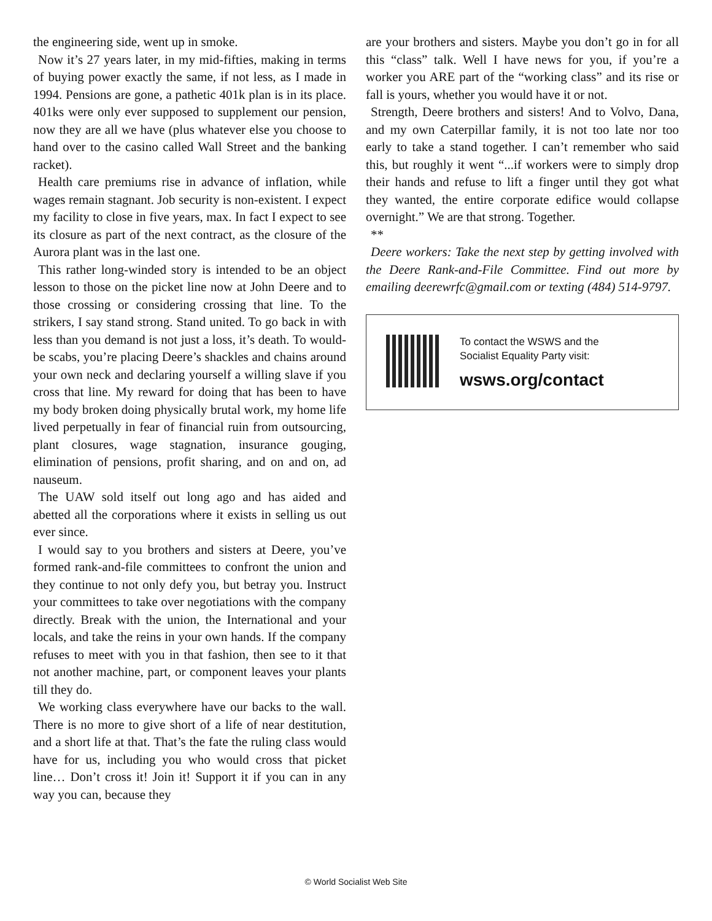the engineering side, went up in smoke.
Now it’s 27 years later, in my mid-fifties, making in terms of buying power exactly the same, if not less, as I made in 1994. Pensions are gone, a pathetic 401k plan is in its place. 401ks were only ever supposed to supplement our pension, now they are all we have (plus whatever else you choose to hand over to the casino called Wall Street and the banking racket).
Health care premiums rise in advance of inflation, while wages remain stagnant. Job security is non-existent. I expect my facility to close in five years, max. In fact I expect to see its closure as part of the next contract, as the closure of the Aurora plant was in the last one.
This rather long-winded story is intended to be an object lesson to those on the picket line now at John Deere and to those crossing or considering crossing that line. To the strikers, I say stand strong. Stand united. To go back in with less than you demand is not just a loss, it’s death. To would-be scabs, you’re placing Deere’s shackles and chains around your own neck and declaring yourself a willing slave if you cross that line. My reward for doing that has been to have my body broken doing physically brutal work, my home life lived perpetually in fear of financial ruin from outsourcing, plant closures, wage stagnation, insurance gouging, elimination of pensions, profit sharing, and on and on, ad nauseum.
The UAW sold itself out long ago and has aided and abetted all the corporations where it exists in selling us out ever since.
I would say to you brothers and sisters at Deere, you’ve formed rank-and-file committees to confront the union and they continue to not only defy you, but betray you. Instruct your committees to take over negotiations with the company directly. Break with the union, the International and your locals, and take the reins in your own hands. If the company refuses to meet with you in that fashion, then see to it that not another machine, part, or component leaves your plants till they do.
We working class everywhere have our backs to the wall. There is no more to give short of a life of near destitution, and a short life at that. That’s the fate the ruling class would have for us, including you who would cross that picket line… Don’t cross it! Join it! Support it if you can in any way you can, because they
are your brothers and sisters. Maybe you don’t go in for all this “class” talk. Well I have news for you, if you’re a worker you ARE part of the “working class” and its rise or fall is yours, whether you would have it or not.
Strength, Deere brothers and sisters! And to Volvo, Dana, and my own Caterpillar family, it is not too late nor too early to take a stand together. I can’t remember who said this, but roughly it went “...if workers were to simply drop their hands and refuse to lift a finger until they got what they wanted, the entire corporate edifice would collapse overnight.” We are that strong. Together.
**
Deere workers: Take the next step by getting involved with the Deere Rank-and-File Committee. Find out more by emailing deerewrfc@gmail.com or texting (484) 514-9797.
To contact the WSWS and the
Socialist Equality Party visit:
wsws.org/contact
© World Socialist Web Site